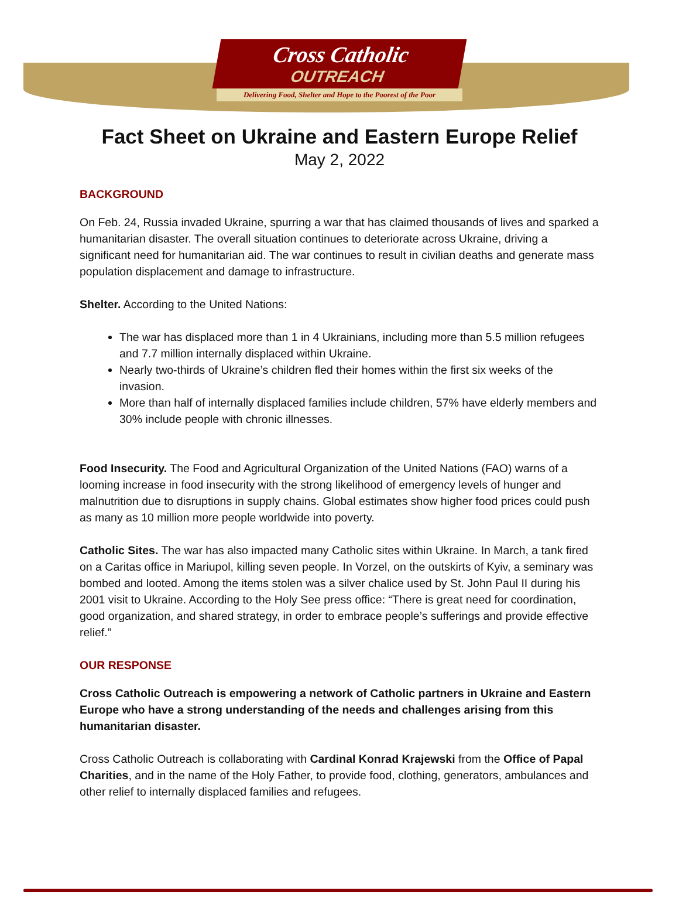Cross Catholic
OUTREACH
Delivering Food, Shelter and Hope to the Poorest of the Poor
Fact Sheet on Ukraine and Eastern Europe Relief
May 2, 2022
BACKGROUND
On Feb. 24, Russia invaded Ukraine, spurring a war that has claimed thousands of lives and sparked a humanitarian disaster. The overall situation continues to deteriorate across Ukraine, driving a significant need for humanitarian aid. The war continues to result in civilian deaths and generate mass population displacement and damage to infrastructure.
Shelter. According to the United Nations:
The war has displaced more than 1 in 4 Ukrainians, including more than 5.5 million refugees and 7.7 million internally displaced within Ukraine.
Nearly two-thirds of Ukraine’s children fled their homes within the first six weeks of the invasion.
More than half of internally displaced families include children, 57% have elderly members and 30% include people with chronic illnesses.
Food Insecurity. The Food and Agricultural Organization of the United Nations (FAO) warns of a looming increase in food insecurity with the strong likelihood of emergency levels of hunger and malnutrition due to disruptions in supply chains. Global estimates show higher food prices could push as many as 10 million more people worldwide into poverty.
Catholic Sites. The war has also impacted many Catholic sites within Ukraine. In March, a tank fired on a Caritas office in Mariupol, killing seven people. In Vorzel, on the outskirts of Kyiv, a seminary was bombed and looted. Among the items stolen was a silver chalice used by St. John Paul II during his 2001 visit to Ukraine. According to the Holy See press office: “There is great need for coordination, good organization, and shared strategy, in order to embrace people’s sufferings and provide effective relief.”
OUR RESPONSE
Cross Catholic Outreach is empowering a network of Catholic partners in Ukraine and Eastern Europe who have a strong understanding of the needs and challenges arising from this humanitarian disaster.
Cross Catholic Outreach is collaborating with Cardinal Konrad Krajewski from the Office of Papal Charities, and in the name of the Holy Father, to provide food, clothing, generators, ambulances and other relief to internally displaced families and refugees.